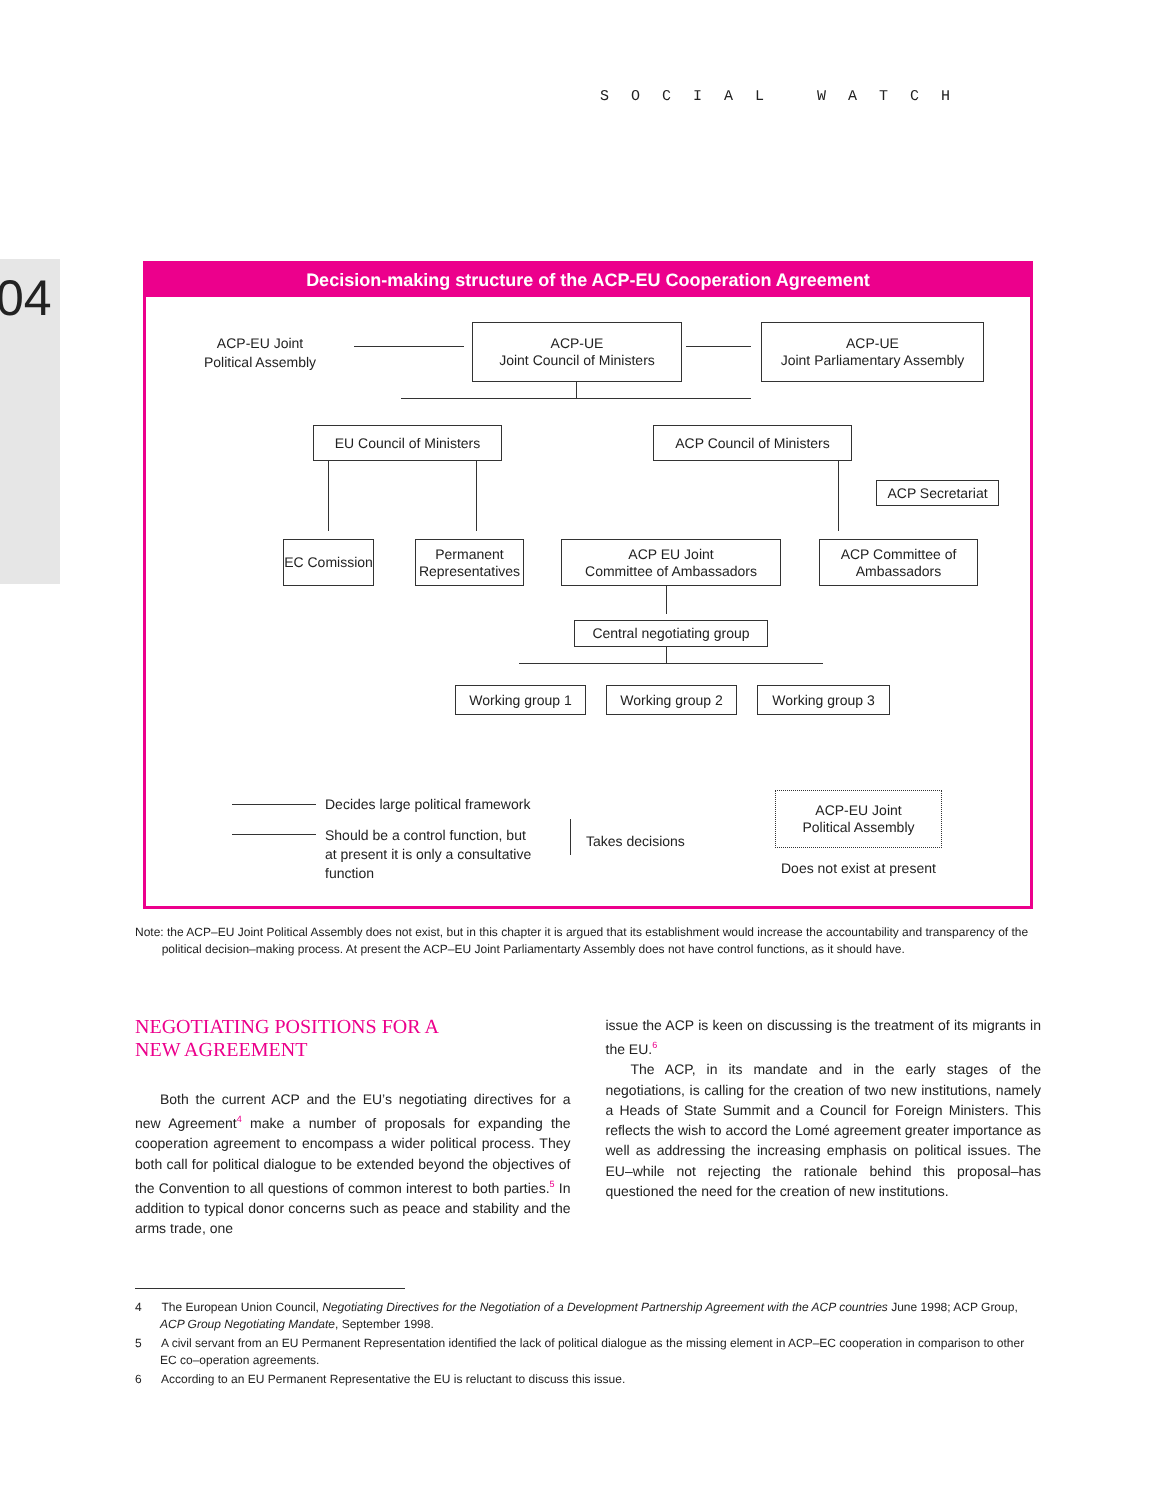SOCIAL WATCH
04
Decision-making structure of the ACP-EU Cooperation Agreement
ACP-EU Joint
Political Assembly
ACP-UE
Joint Council of Ministers
ACP-UE
Joint Parliamentary Assembly
EU Council of Ministers
ACP Council of Ministers
ACP Secretariat
EC Comission
Permanent
Representatives
ACP EU Joint
Committee of Ambassadors
ACP Committee of
Ambassadors
Central negotiating group
Working group 1 Working group 2 Working group 3
Decides large political framework
Should be a control function, but
at present it is only a consultative
function
Takes decisions
ACP-EU Joint
Political Assembly
Does not exist at present
Note: the ACP–EU Joint Political Assembly does not exist, but in this chapter it is argued that its establishment would increase the accountability and transparency of the
political decision–making process. At present the ACP–EU Joint Parliamentarty Assembly does not have control functions, as it should have.
NEGOTIATING POSITIONS FOR A
NEW AGREEMENT
Both the current ACP and the EU’s negotiating directives for a new Agreement<sup>4</sup> make a number of proposals for expanding the cooperation agreement to encompass a wider political process. They both call for political dialogue to be extended beyond the objectives of the Convention to all questions of common interest to both parties.<sup>5</sup> In addition to typical donor concerns such as peace and stability and the arms trade, one
issue the ACP is keen on discussing is the treatment of its migrants in the EU.<sup>6</sup>
The ACP, in its mandate and in the early stages of the negotiations, is calling for the creation of two new institutions, namely a Heads of State Summit and a Council for Foreign Ministers. This reflects the wish to accord the Lomé agreement greater importance as well as addressing the increasing emphasis on political issues. The EU–while not rejecting the rationale behind this proposal–has questioned the need for the creation of new institutions.
4 The European Union Council, Negotiating Directives for the Negotiation of a Development Partnership Agreement with the ACP countries June 1998; ACP Group, ACP Group Negotiating Mandate, September 1998.
5 A civil servant from an EU Permanent Representation identified the lack of political dialogue as the missing element in ACP–EC cooperation in comparison to other EC co–operation agreements.
6 According to an EU Permanent Representative the EU is reluctant to discuss this issue.